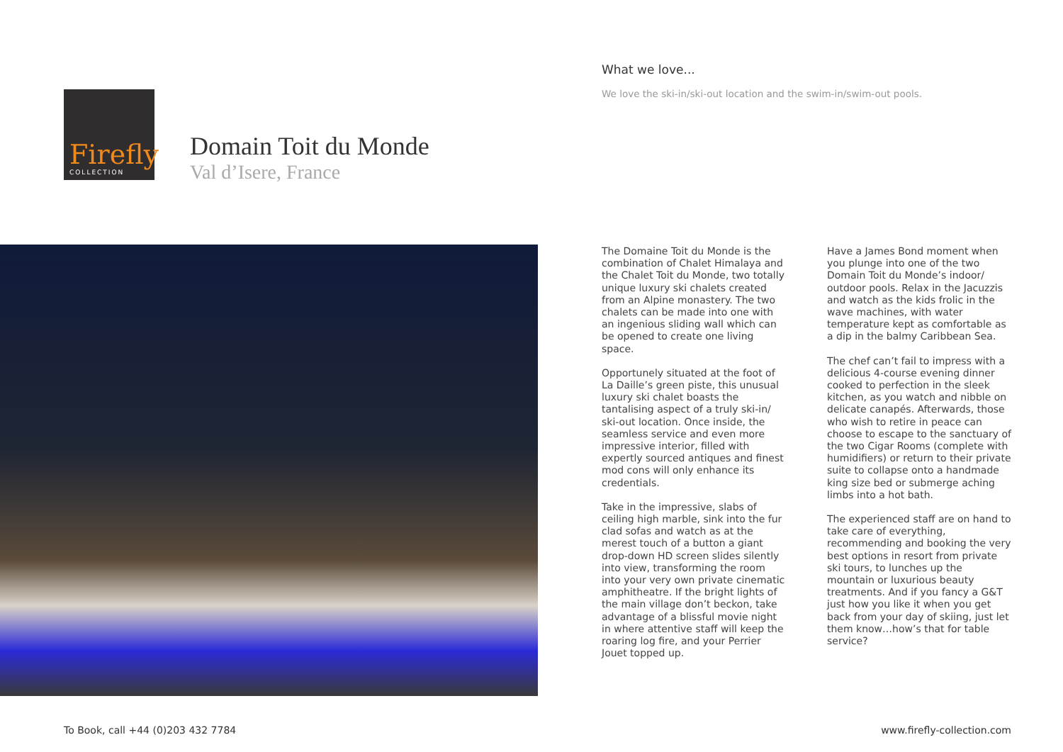Firefly
COLLECTION
Domain Toit du Monde
Val d’Isere, France
What we love...
We love the ski-in/ski-out location and the swim-in/swim-out pools.
The Domaine Toit du Monde is the combination of Chalet Himalaya and the Chalet Toit du Monde, two totally unique luxury ski chalets created from an Alpine monastery. The two chalets can be made into one with an ingenious sliding wall which can be opened to create one living space.
Opportunely situated at the foot of La Daille’s green piste, this unusual luxury ski chalet boasts the tantalising aspect of a truly ski-in/ ski-out location. Once inside, the seamless service and even more impressive interior, filled with expertly sourced antiques and finest mod cons will only enhance its credentials.
Take in the impressive, slabs of ceiling high marble, sink into the fur clad sofas and watch as at the merest touch of a button a giant drop-down HD screen slides silently into view, transforming the room into your very own private cinematic amphitheatre. If the bright lights of the main village don’t beckon, take advantage of a blissful movie night in where attentive staff will keep the roaring log fire, and your Perrier Jouet topped up.
Have a James Bond moment when you plunge into one of the two Domain Toit du Monde’s indoor/ outdoor pools. Relax in the Jacuzzis and watch as the kids frolic in the wave machines, with water temperature kept as comfortable as a dip in the balmy Caribbean Sea.
The chef can’t fail to impress with a delicious 4-course evening dinner cooked to perfection in the sleek kitchen, as you watch and nibble on delicate canapés. Afterwards, those who wish to retire in peace can choose to escape to the sanctuary of the two Cigar Rooms (complete with humidifiers) or return to their private suite to collapse onto a handmade king size bed or submerge aching limbs into a hot bath.
The experienced staff are on hand to take care of everything, recommending and booking the very best options in resort from private ski tours, to lunches up the mountain or luxurious beauty treatments. And if you fancy a G&T just how you like it when you get back from your day of skiing, just let them know…how’s that for table service?
To Book, call +44 (0)203 432 7784
www.firefly-collection.com